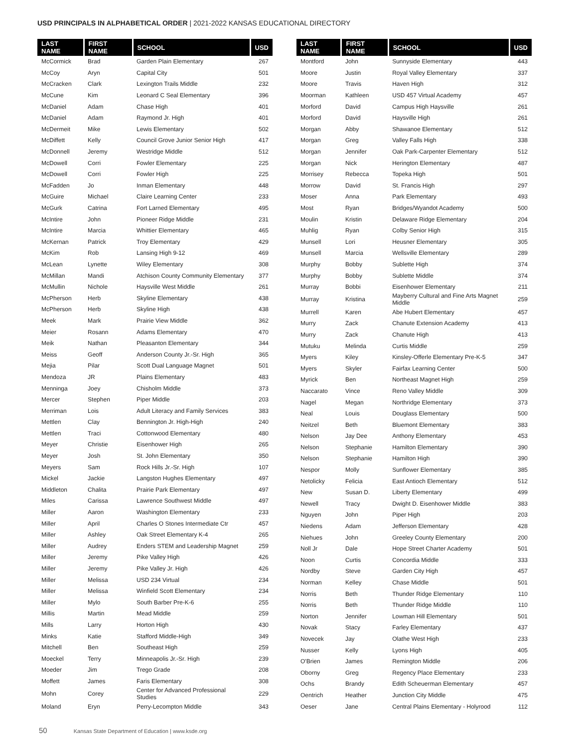USD PRINCIPALS IN ALPHABETICAL ORDER | 2021-2022 KANSAS EDUCATIONAL DIRECTORY
| LAST NAME | FIRST NAME | SCHOOL | USD |
| --- | --- | --- | --- |
| McCormick | Brad | Garden Plain Elementary | 267 |
| McCoy | Aryn | Capital City | 501 |
| McCracken | Clark | Lexington Trails Middle | 232 |
| McCune | Kim | Leonard C Seal Elementary | 396 |
| McDaniel | Adam | Chase High | 401 |
| McDaniel | Adam | Raymond Jr. High | 401 |
| McDermeit | Mike | Lewis Elementary | 502 |
| McDiffett | Kelly | Council Grove Junior Senior High | 417 |
| McDonnell | Jeremy | Westridge Middle | 512 |
| McDowell | Corri | Fowler Elementary | 225 |
| McDowell | Corri | Fowler High | 225 |
| McFadden | Jo | Inman Elementary | 448 |
| McGuire | Michael | Claire Learning Center | 233 |
| McGurk | Catrina | Fort Larned Elementary | 495 |
| McIntire | John | Pioneer Ridge Middle | 231 |
| McIntire | Marcia | Whittier Elementary | 465 |
| McKernan | Patrick | Troy Elementary | 429 |
| McKim | Rob | Lansing High 9-12 | 469 |
| McLean | Lynette | Wiley Elementary | 308 |
| McMillan | Mandi | Atchison County Community Elementary | 377 |
| McMullin | Nichole | Haysville West Middle | 261 |
| McPherson | Herb | Skyline Elementary | 438 |
| McPherson | Herb | Skyline High | 438 |
| Meek | Mark | Prairie View Middle | 362 |
| Meier | Rosann | Adams Elementary | 470 |
| Meik | Nathan | Pleasanton Elementary | 344 |
| Meiss | Geoff | Anderson County Jr.-Sr. High | 365 |
| Mejia | Pilar | Scott Dual Language Magnet | 501 |
| Mendoza | JR | Plains Elementary | 483 |
| Menninga | Joey | Chisholm Middle | 373 |
| Mercer | Stephen | Piper Middle | 203 |
| Merriman | Lois | Adult Literacy and Family Services | 383 |
| Mettlen | Clay | Bennington Jr. High-High | 240 |
| Mettlen | Traci | Cottonwood Elementary | 480 |
| Meyer | Christie | Eisenhower High | 265 |
| Meyer | Josh | St. John Elementary | 350 |
| Meyers | Sam | Rock Hills Jr.-Sr. High | 107 |
| Mickel | Jackie | Langston Hughes Elementary | 497 |
| Middleton | Chalita | Prairie Park Elementary | 497 |
| Miles | Carissa | Lawrence Southwest Middle | 497 |
| Miller | Aaron | Washington Elementary | 233 |
| Miller | April | Charles O Stones Intermediate Ctr | 457 |
| Miller | Ashley | Oak Street Elementary K-4 | 265 |
| Miller | Audrey | Enders STEM and Leadership Magnet | 259 |
| Miller | Jeremy | Pike Valley High | 426 |
| Miller | Jeremy | Pike Valley Jr. High | 426 |
| Miller | Melissa | USD 234 Virtual | 234 |
| Miller | Melissa | Winfield Scott Elementary | 234 |
| Miller | Mylo | South Barber Pre-K-6 | 255 |
| Millis | Martin | Mead Middle | 259 |
| Mills | Larry | Horton High | 430 |
| Minks | Katie | Stafford Middle-High | 349 |
| Mitchell | Ben | Southeast High | 259 |
| Moeckel | Terry | Minneapolis Jr.-Sr. High | 239 |
| Moeder | Jim | Trego Grade | 208 |
| Moffett | James | Faris Elementary | 308 |
| Mohn | Corey | Center for Advanced Professional Studies | 229 |
| Moland | Eryn | Perry-Lecompton Middle | 343 |
| LAST NAME | FIRST NAME | SCHOOL | USD |
| --- | --- | --- | --- |
| Montford | John | Sunnyside Elementary | 443 |
| Moore | Justin | Royal Valley Elementary | 337 |
| Moore | Travis | Haven High | 312 |
| Moorman | Kathleen | USD 457 Virtual Academy | 457 |
| Morford | David | Campus High Haysville | 261 |
| Morford | David | Haysville High | 261 |
| Morgan | Abby | Shawanoe Elementary | 512 |
| Morgan | Greg | Valley Falls High | 338 |
| Morgan | Jennifer | Oak Park-Carpenter Elementary | 512 |
| Morgan | Nick | Herington Elementary | 487 |
| Morrisey | Rebecca | Topeka High | 501 |
| Morrow | David | St. Francis High | 297 |
| Moser | Anna | Park Elementary | 493 |
| Most | Ryan | Bridges/Wyandot Academy | 500 |
| Moulin | Kristin | Delaware Ridge Elementary | 204 |
| Muhlig | Ryan | Colby Senior High | 315 |
| Munsell | Lori | Heusner Elementary | 305 |
| Munsell | Marcia | Wellsville Elementary | 289 |
| Murphy | Bobby | Sublette High | 374 |
| Murphy | Bobby | Sublette Middle | 374 |
| Murray | Bobbi | Eisenhower Elementary | 211 |
| Murray | Kristina | Mayberry Cultural and Fine Arts Magnet Middle | 259 |
| Murrell | Karen | Abe Hubert Elementary | 457 |
| Murry | Zack | Chanute Extension Academy | 413 |
| Murry | Zack | Chanute High | 413 |
| Mutuku | Melinda | Curtis Middle | 259 |
| Myers | Kiley | Kinsley-Offerle Elementary Pre-K-5 | 347 |
| Myers | Skyler | Fairfax Learning Center | 500 |
| Myrick | Ben | Northeast Magnet High | 259 |
| Naccarato | Vince | Reno Valley Middle | 309 |
| Nagel | Megan | Northridge Elementary | 373 |
| Neal | Louis | Douglass Elementary | 500 |
| Neitzel | Beth | Bluemont Elementary | 383 |
| Nelson | Jay Dee | Anthony Elementary | 453 |
| Nelson | Stephanie | Hamilton Elementary | 390 |
| Nelson | Stephanie | Hamilton High | 390 |
| Nespor | Molly | Sunflower Elementary | 385 |
| Netolicky | Felicia | East Antioch Elementary | 512 |
| New | Susan D. | Liberty Elementary | 499 |
| Newell | Tracy | Dwight D. Eisenhower Middle | 383 |
| Nguyen | John | Piper High | 203 |
| Niedens | Adam | Jefferson Elementary | 428 |
| Niehues | John | Greeley County Elementary | 200 |
| Noll Jr | Dale | Hope Street Charter Academy | 501 |
| Noon | Curtis | Concordia Middle | 333 |
| Nordby | Steve | Garden City High | 457 |
| Norman | Kelley | Chase Middle | 501 |
| Norris | Beth | Thunder Ridge Elementary | 110 |
| Norris | Beth | Thunder Ridge Middle | 110 |
| Norton | Jennifer | Lowman Hill Elementary | 501 |
| Novak | Stacy | Farley Elementary | 437 |
| Novecek | Jay | Olathe West High | 233 |
| Nusser | Kelly | Lyons High | 405 |
| O'Brien | James | Remington Middle | 206 |
| Oborny | Greg | Regency Place Elementary | 233 |
| Ochs | Brandy | Edith Scheuerman Elementary | 457 |
| Oentrich | Heather | Junction City Middle | 475 |
| Oeser | Jane | Central Plains Elementary - Holyrood | 112 |
50 Kansas State Department of Education | www.ksde.org